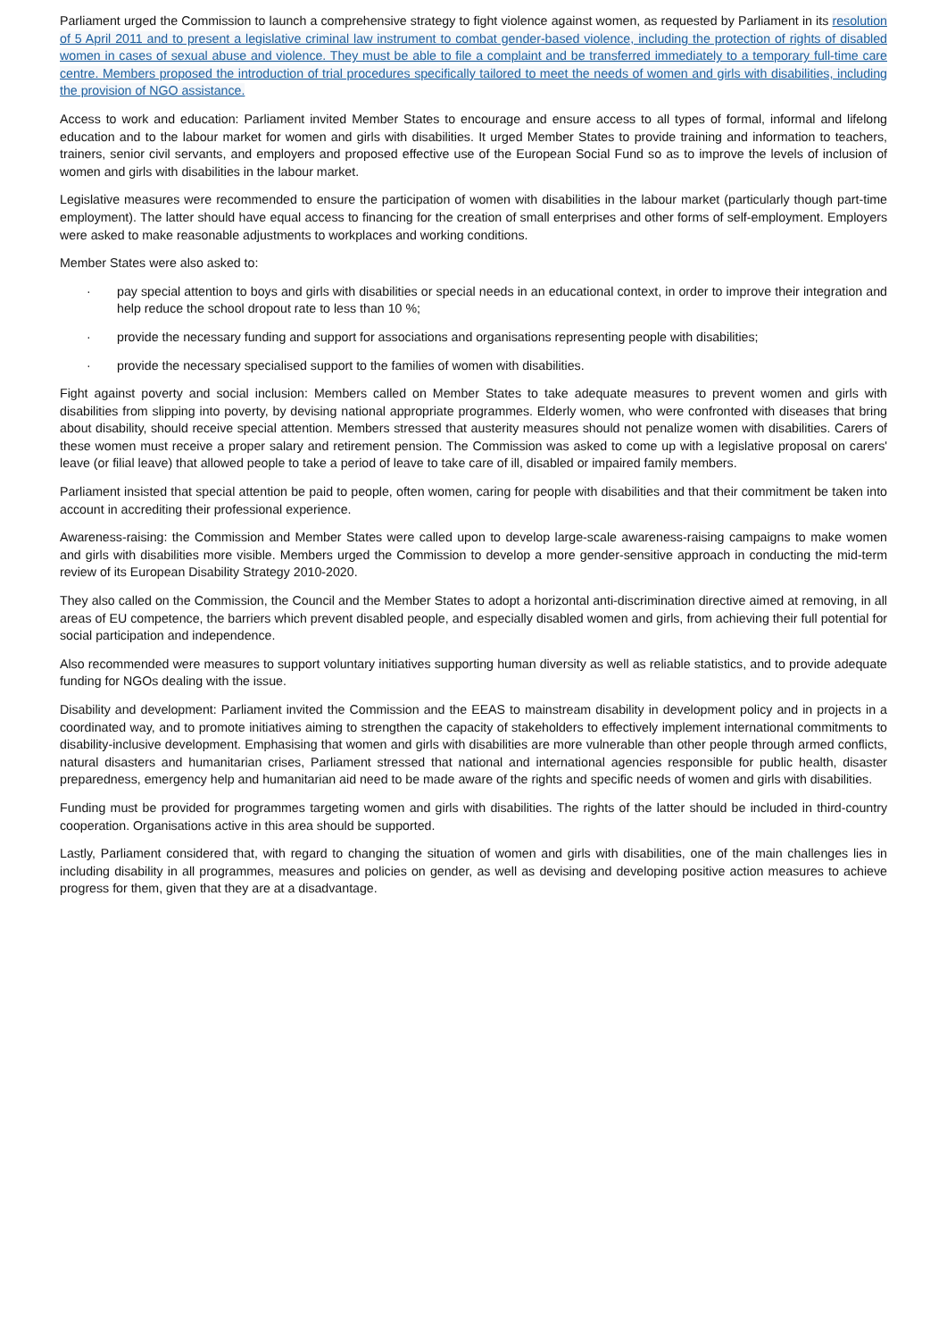Parliament urged the Commission to launch a comprehensive strategy to fight violence against women, as requested by Parliament in its resolution of 5 April 2011 and to present a legislative criminal law instrument to combat gender-based violence, including the protection of rights of disabled women in cases of sexual abuse and violence. They must be able to file a complaint and be transferred immediately to a temporary full-time care centre. Members proposed the introduction of trial procedures specifically tailored to meet the needs of women and girls with disabilities, including the provision of NGO assistance.
Access to work and education: Parliament invited Member States to encourage and ensure access to all types of formal, informal and lifelong education and to the labour market for women and girls with disabilities. It urged Member States to provide training and information to teachers, trainers, senior civil servants, and employers and proposed effective use of the European Social Fund so as to improve the levels of inclusion of women and girls with disabilities in the labour market.
Legislative measures were recommended to ensure the participation of women with disabilities in the labour market (particularly though part-time employment). The latter should have equal access to financing for the creation of small enterprises and other forms of self-employment. Employers were asked to make reasonable adjustments to workplaces and working conditions.
Member States were also asked to:
· pay special attention to boys and girls with disabilities or special needs in an educational context, in order to improve their integration and help reduce the school dropout rate to less than 10 %;
· provide the necessary funding and support for associations and organisations representing people with disabilities;
· provide the necessary specialised support to the families of women with disabilities.
Fight against poverty and social inclusion: Members called on Member States to take adequate measures to prevent women and girls with disabilities from slipping into poverty, by devising national appropriate programmes. Elderly women, who were confronted with diseases that bring about disability, should receive special attention. Members stressed that austerity measures should not penalize women with disabilities. Carers of these women must receive a proper salary and retirement pension. The Commission was asked to come up with a legislative proposal on carers' leave (or filial leave) that allowed people to take a period of leave to take care of ill, disabled or impaired family members.
Parliament insisted that special attention be paid to people, often women, caring for people with disabilities and that their commitment be taken into account in accrediting their professional experience.
Awareness-raising: the Commission and Member States were called upon to develop large-scale awareness-raising campaigns to make women and girls with disabilities more visible. Members urged the Commission to develop a more gender-sensitive approach in conducting the mid-term review of its European Disability Strategy 2010-2020.
They also called on the Commission, the Council and the Member States to adopt a horizontal anti-discrimination directive aimed at removing, in all areas of EU competence, the barriers which prevent disabled people, and especially disabled women and girls, from achieving their full potential for social participation and independence.
Also recommended were measures to support voluntary initiatives supporting human diversity as well as reliable statistics, and to provide adequate funding for NGOs dealing with the issue.
Disability and development: Parliament invited the Commission and the EEAS to mainstream disability in development policy and in projects in a coordinated way, and to promote initiatives aiming to strengthen the capacity of stakeholders to effectively implement international commitments to disability-inclusive development. Emphasising that women and girls with disabilities are more vulnerable than other people through armed conflicts, natural disasters and humanitarian crises, Parliament stressed that national and international agencies responsible for public health, disaster preparedness, emergency help and humanitarian aid need to be made aware of the rights and specific needs of women and girls with disabilities.
Funding must be provided for programmes targeting women and girls with disabilities. The rights of the latter should be included in third-country cooperation. Organisations active in this area should be supported.
Lastly, Parliament considered that, with regard to changing the situation of women and girls with disabilities, one of the main challenges lies in including disability in all programmes, measures and policies on gender, as well as devising and developing positive action measures to achieve progress for them, given that they are at a disadvantage.